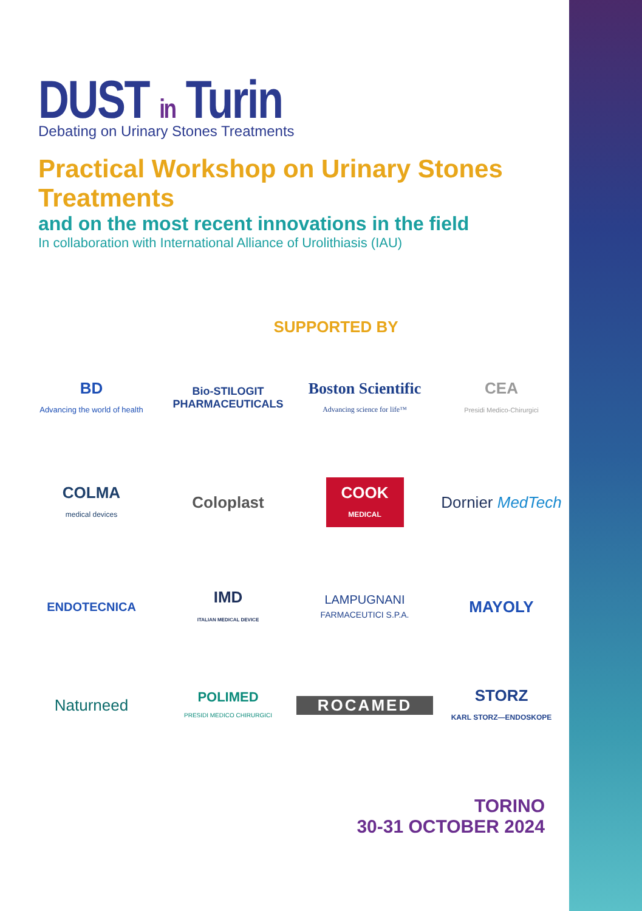DUST in Turin
Debating on Urinary Stones Treatments
Practical Workshop on Urinary Stones Treatments
and on the most recent innovations in the field
In collaboration with International Alliance of Urolithiasis (IAU)
SUPPORTED BY
BD
Advancing the world of health
Bio-STILOGIT PHARMACEUTICALS
Boston Scientific
Advancing science for life™
CEA
Presidi Medico-Chirurgici
COLMA
medical devices
Coloplast
COOK
MEDICAL
Dornier MedTech
ENDOTECNICA
IMD
ITALIAN MEDICAL DEVICE
LAMPUGNANI
FARMACEUTICI S.P.A.
MAYOLY
Naturneed
POLIMED
PRESIDI MEDICO CHIRURGICI
ROCAMED
STORZ
KARL STORZ—ENDOSKOPE
TORINO
30-31 OCTOBER 2024